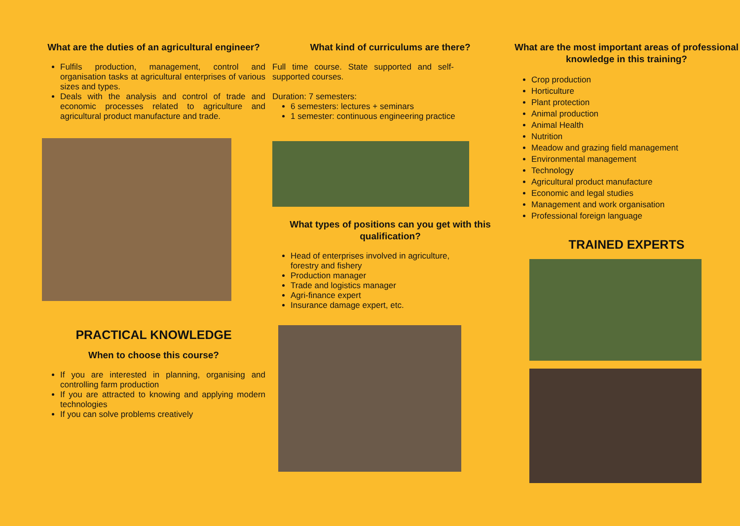What are the duties of an agricultural engineer?
Fulfils production, management, control and organisation tasks at agricultural enterprises of various sizes and types.
Deals with the analysis and control of trade and economic processes related to agriculture and agricultural product manufacture and trade.
PRACTICAL KNOWLEDGE
When to choose this course?
If you are interested in planning, organising and controlling farm production
If you are attracted to knowing and applying modern technologies
If you can solve problems creatively
What kind of curriculums are there?
Full time course. State supported and self-supported courses.
Duration: 7 semesters:
6 semesters: lectures + seminars
1 semester: continuous engineering practice
What types of positions can you get with this qualification?
Head of enterprises involved in agriculture, forestry and fishery
Production manager
Trade and logistics manager
Agri-finance expert
Insurance damage expert, etc.
What are the most important areas of professional knowledge in this training?
Crop production
Horticulture
Plant protection
Animal production
Animal Health
Nutrition
Meadow and grazing field management
Environmental management
Technology
Agricultural product manufacture
Economic and legal studies
Management and work organisation
Professional foreign language
TRAINED EXPERTS